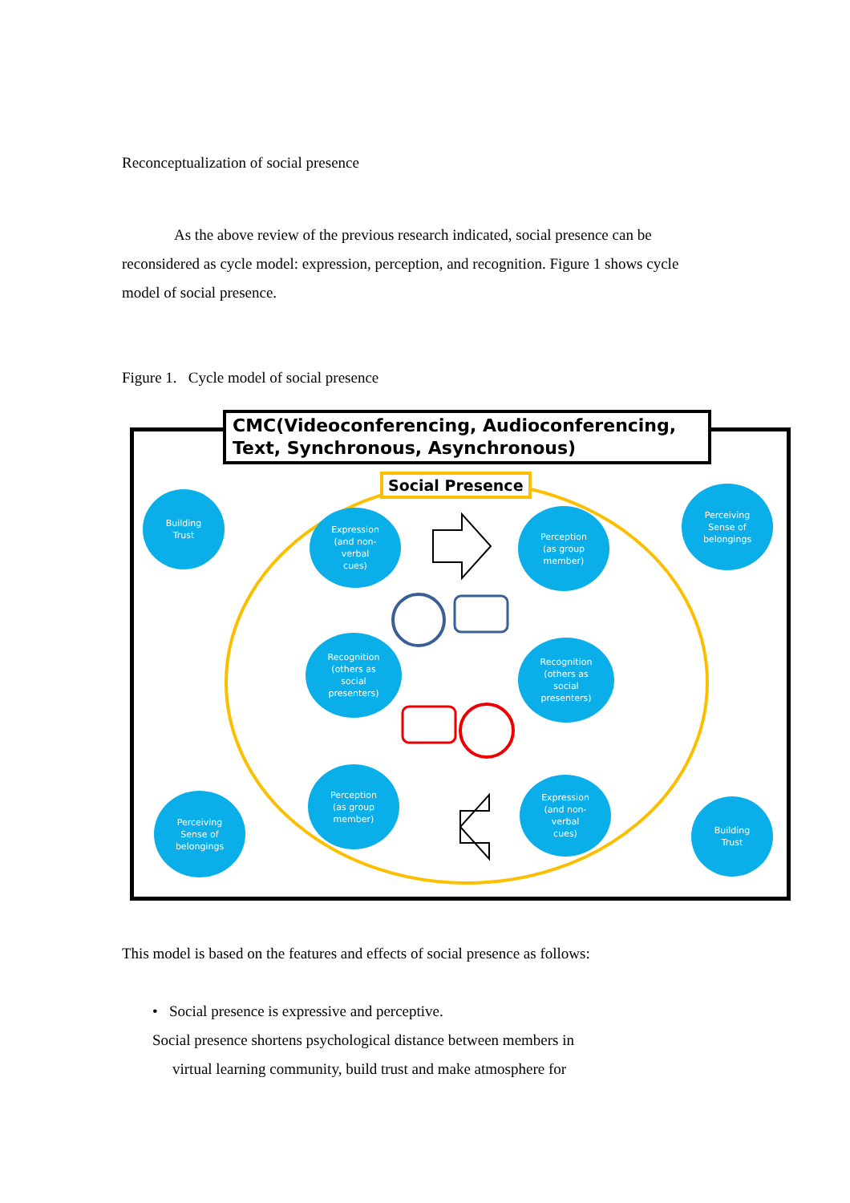Reconceptualization of social presence
As the above review of the previous research indicated, social presence can be reconsidered as cycle model: expression, perception, and recognition. Figure 1 shows cycle model of social presence.
Figure 1. Cycle model of social presence
CMC(Videoconferencing, Audioconferencing, Text, Synchronous, Asynchronous)
Social Presence
Building
Trust
Expression
(and non-
verbal
cues)
Perception
(as group
member)
Perceiving
Sense of
belongings
Recognition
(others as
social
presenters)
Recognition
(others as
social
presenters)
Perception
(as group
member)
Expression
(and non-
verbal
cues)
Perceiving
Sense of
belongings
Building
Trust
This model is based on the features and effects of social presence as follows:
• Social presence is expressive and perceptive.
Social presence shortens psychological distance between members in
virtual learning community, build trust and make atmosphere for